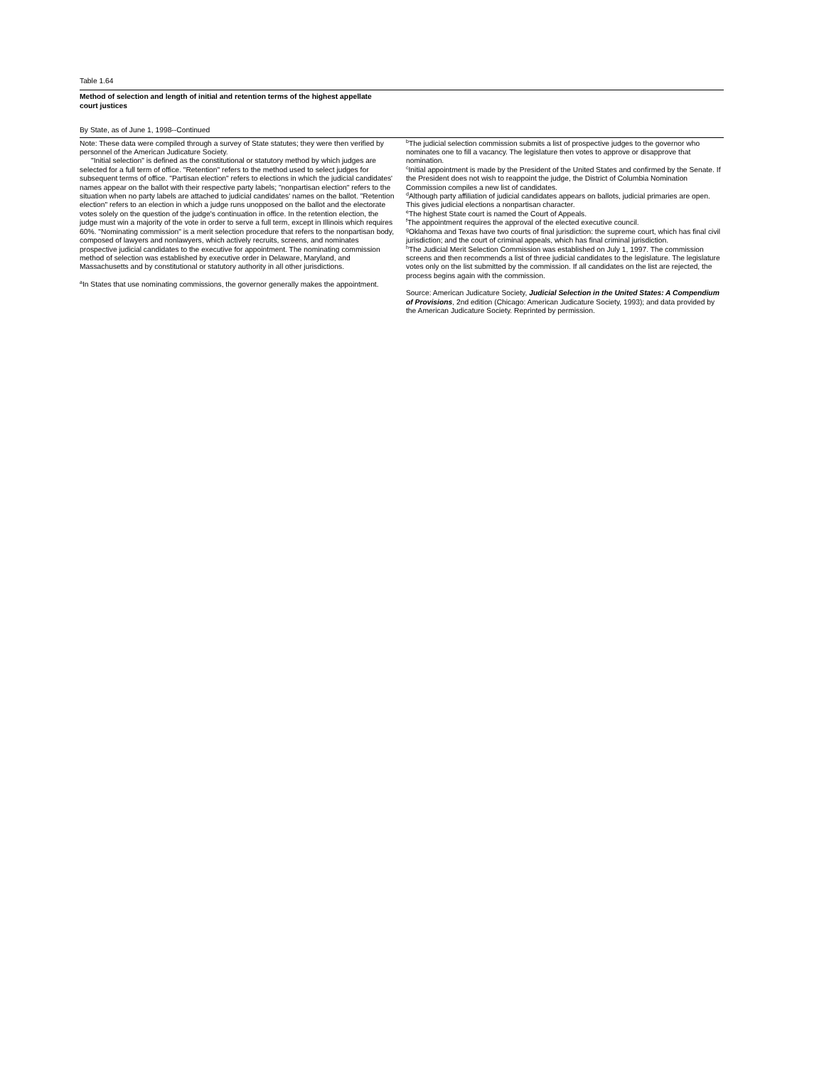Table 1.64
Method of selection and length of initial and retention terms of the highest appellate
court justices
By State, as of June 1, 1998--Continued
Note: These data were compiled through a survey of State statutes; they were then verified by personnel of the American Judicature Society.
"Initial selection" is defined as the constitutional or statutory method by which judges are selected for a full term of office. "Retention" refers to the method used to select judges for subsequent terms of office. "Partisan election" refers to elections in which the judicial candidates' names appear on the ballot with their respective party labels; "nonpartisan election" refers to the situation when no party labels are attached to judicial candidates' names on the ballot. "Retention election" refers to an election in which a judge runs unopposed on the ballot and the electorate votes solely on the question of the judge's continuation in office. In the retention election, the judge must win a majority of the vote in order to serve a full term, except in Illinois which requires 60%. "Nominating commission" is a merit selection procedure that refers to the nonpartisan body, composed of lawyers and nonlawyers, which actively recruits, screens, and nominates prospective judicial candidates to the executive for appointment. The nominating commission method of selection was established by executive order in Delaware, Maryland, and Massachusetts and by constitutional or statutory authority in all other jurisdictions.
<sup>a</sup> In States that use nominating commissions, the governor generally makes the appointment.
<sup>b</sup> The judicial selection commission submits a list of prospective judges to the governor who nominates one to fill a vacancy. The legislature then votes to approve or disapprove that nomination.
<sup>c</sup> Initial appointment is made by the President of the United States and confirmed by the Senate. If the President does not wish to reappoint the judge, the District of Columbia Nomination Commission compiles a new list of candidates.
<sup>d</sup> Although party affiliation of judicial candidates appears on ballots, judicial primaries are open. This gives judicial elections a nonpartisan character.
<sup>e</sup> The highest State court is named the Court of Appeals.
<sup>f</sup> The appointment requires the approval of the elected executive council.
<sup>g</sup> Oklahoma and Texas have two courts of final jurisdiction: the supreme court, which has final civil jurisdiction; and the court of criminal appeals, which has final criminal jurisdiction.
<sup>h</sup> The Judicial Merit Selection Commission was established on July 1, 1997. The commission screens and then recommends a list of three judicial candidates to the legislature. The legislature votes only on the list submitted by the commission. If all candidates on the list are rejected, the process begins again with the commission.
Source: American Judicature Society, Judicial Selection in the United States: A Compendium of Provisions, 2nd edition (Chicago: American Judicature Society, 1993); and data provided by the American Judicature Society. Reprinted by permission.